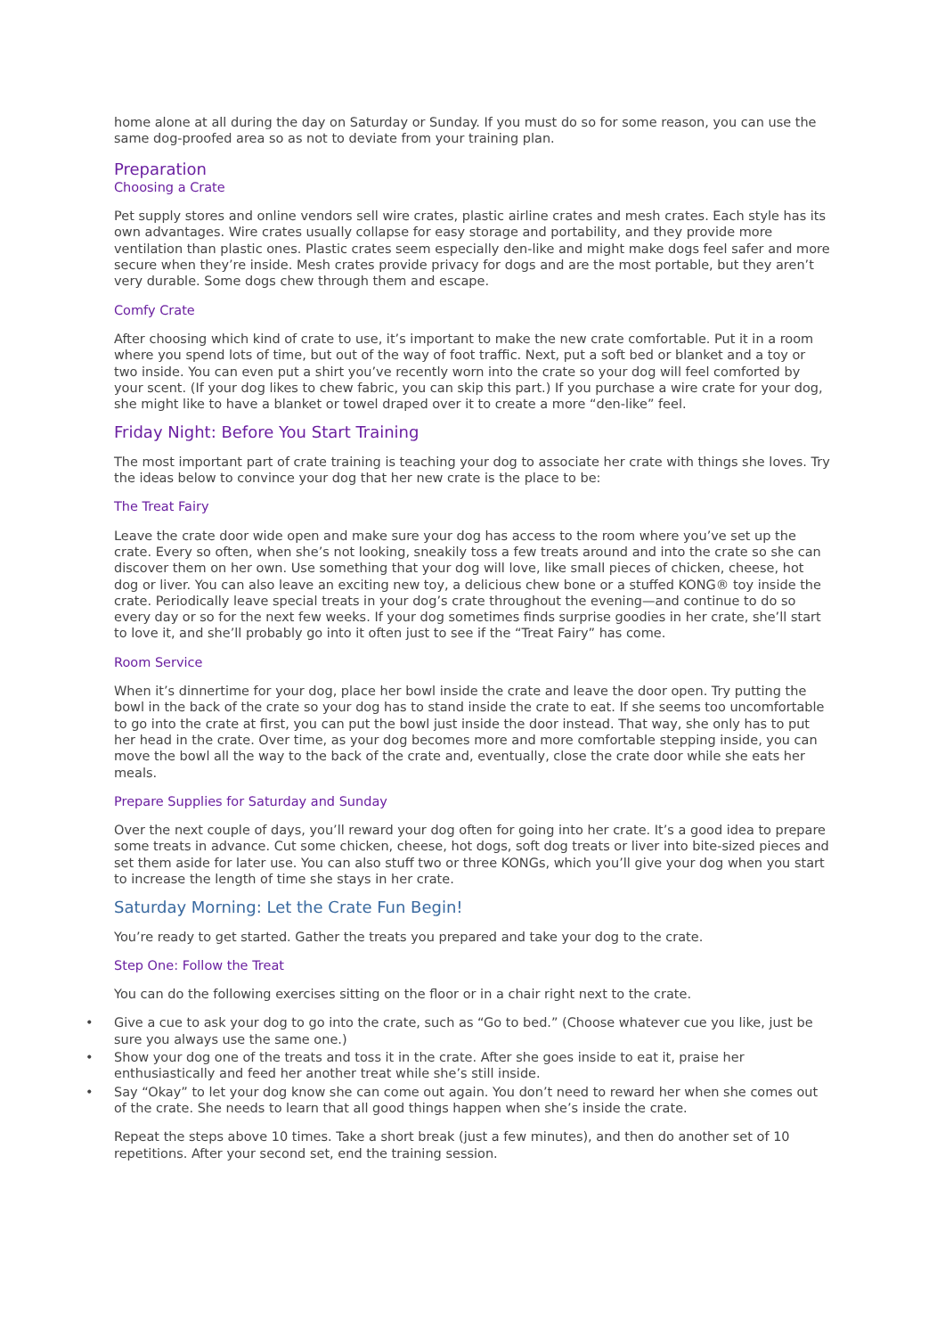home alone at all during the day on Saturday or Sunday. If you must do so for some reason, you can use the same dog-proofed area so as not to deviate from your training plan.
Preparation
Choosing a Crate
Pet supply stores and online vendors sell wire crates, plastic airline crates and mesh crates. Each style has its own advantages. Wire crates usually collapse for easy storage and portability, and they provide more ventilation than plastic ones. Plastic crates seem especially den-like and might make dogs feel safer and more secure when they’re inside. Mesh crates provide privacy for dogs and are the most portable, but they aren’t very durable. Some dogs chew through them and escape.
Comfy Crate
After choosing which kind of crate to use, it’s important to make the new crate comfortable. Put it in a room where you spend lots of time, but out of the way of foot traffic. Next, put a soft bed or blanket and a toy or two inside. You can even put a shirt you’ve recently worn into the crate so your dog will feel comforted by your scent. (If your dog likes to chew fabric, you can skip this part.) If you purchase a wire crate for your dog, she might like to have a blanket or towel draped over it to create a more “den-like” feel.
Friday Night: Before You Start Training
The most important part of crate training is teaching your dog to associate her crate with things she loves. Try the ideas below to convince your dog that her new crate is the place to be:
The Treat Fairy
Leave the crate door wide open and make sure your dog has access to the room where you’ve set up the crate. Every so often, when she’s not looking, sneakily toss a few treats around and into the crate so she can discover them on her own. Use something that your dog will love, like small pieces of chicken, cheese, hot dog or liver. You can also leave an exciting new toy, a delicious chew bone or a stuffed KONG® toy inside the crate. Periodically leave special treats in your dog’s crate throughout the evening—and continue to do so every day or so for the next few weeks. If your dog sometimes finds surprise goodies in her crate, she’ll start to love it, and she’ll probably go into it often just to see if the “Treat Fairy” has come.
Room Service
When it’s dinnertime for your dog, place her bowl inside the crate and leave the door open. Try putting the bowl in the back of the crate so your dog has to stand inside the crate to eat. If she seems too uncomfortable to go into the crate at first, you can put the bowl just inside the door instead. That way, she only has to put her head in the crate. Over time, as your dog becomes more and more comfortable stepping inside, you can move the bowl all the way to the back of the crate and, eventually, close the crate door while she eats her meals.
Prepare Supplies for Saturday and Sunday
Over the next couple of days, you’ll reward your dog often for going into her crate. It’s a good idea to prepare some treats in advance. Cut some chicken, cheese, hot dogs, soft dog treats or liver into bite-sized pieces and set them aside for later use. You can also stuff two or three KONGs, which you’ll give your dog when you start to increase the length of time she stays in her crate.
Saturday Morning: Let the Crate Fun Begin!
You’re ready to get started. Gather the treats you prepared and take your dog to the crate.
Step One: Follow the Treat
You can do the following exercises sitting on the floor or in a chair right next to the crate.
• Give a cue to ask your dog to go into the crate, such as “Go to bed.” (Choose whatever cue you like, just be sure you always use the same one.)
• Show your dog one of the treats and toss it in the crate. After she goes inside to eat it, praise her enthusiastically and feed her another treat while she’s still inside.
• Say “Okay” to let your dog know she can come out again. You don’t need to reward her when she comes out of the crate. She needs to learn that all good things happen when she’s inside the crate.
Repeat the steps above 10 times. Take a short break (just a few minutes), and then do another set of 10 repetitions. After your second set, end the training session.